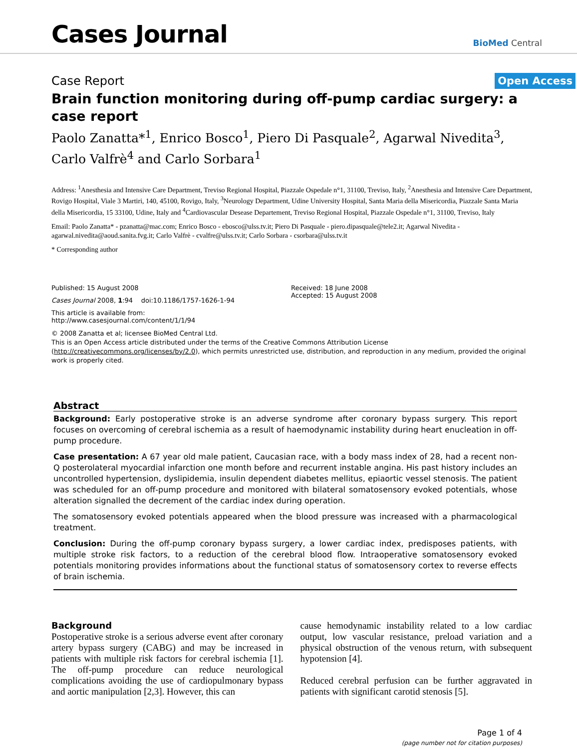Cases Journal
BioMed Central
Case Report Open Access
Brain function monitoring during off-pump cardiac surgery: a case report
Paolo Zanatta*<sup>1</sup>, Enrico Bosco<sup>1</sup>, Piero Di Pasquale<sup>2</sup>, Agarwal Nivedita<sup>3</sup>, Carlo Valfrè<sup>4</sup> and Carlo Sorbara<sup>1</sup>
Address: <sup>1</sup>Anesthesia and Intensive Care Department, Treviso Regional Hospital, Piazzale Ospedale n°1, 31100, Treviso, Italy, <sup>2</sup>Anesthesia and Intensive Care Department, Rovigo Hospital, Viale 3 Martiri, 140, 45100, Rovigo, Italy, <sup>3</sup>Neurology Department, Udine University Hospital, Santa Maria della Misericordia, Piazzale Santa Maria della Misericordia, 15 33100, Udine, Italy and <sup>4</sup>Cardiovascular Desease Departement, Treviso Regional Hospital, Piazzale Ospedale n°1, 31100, Treviso, Italy
Email: Paolo Zanatta* - pzanatta@mac.com; Enrico Bosco - ebosco@ulss.tv.it; Piero Di Pasquale - piero.dipasquale@tele2.it; Agarwal Nivedita - agarwal.nivedita@aoud.sanita.fvg.it; Carlo Valfrè - cvalfre@ulss.tv.it; Carlo Sorbara - csorbara@ulss.tv.it
* Corresponding author
Published: 15 August 2008
Cases Journal 2008, 1:94 doi:10.1186/1757-1626-1-94
This article is available from: http://www.casesjournal.com/content/1/1/94
Received: 18 June 2008
Accepted: 15 August 2008
© 2008 Zanatta et al; licensee BioMed Central Ltd.
This is an Open Access article distributed under the terms of the Creative Commons Attribution License (http://creativecommons.org/licenses/by/2.0), which permits unrestricted use, distribution, and reproduction in any medium, provided the original work is properly cited.
Abstract
Background: Early postoperative stroke is an adverse syndrome after coronary bypass surgery. This report focuses on overcoming of cerebral ischemia as a result of haemodynamic instability during heart enucleation in off-pump procedure.
Case presentation: A 67 year old male patient, Caucasian race, with a body mass index of 28, had a recent non-Q posterolateral myocardial infarction one month before and recurrent instable angina. His past history includes an uncontrolled hypertension, dyslipidemia, insulin dependent diabetes mellitus, epiaortic vessel stenosis. The patient was scheduled for an off-pump procedure and monitored with bilateral somatosensory evoked potentials, whose alteration signalled the decrement of the cardiac index during operation.
The somatosensory evoked potentials appeared when the blood pressure was increased with a pharmacological treatment.
Conclusion: During the off-pump coronary bypass surgery, a lower cardiac index, predisposes patients, with multiple stroke risk factors, to a reduction of the cerebral blood flow. Intraoperative somatosensory evoked potentials monitoring provides informations about the functional status of somatosensory cortex to reverse effects of brain ischemia.
Background
Postoperative stroke is a serious adverse event after coronary artery bypass surgery (CABG) and may be increased in patients with multiple risk factors for cerebral ischemia [1]. The off-pump procedure can reduce neurological complications avoiding the use of cardiopulmonary bypass and aortic manipulation [2,3]. However, this can
cause hemodynamic instability related to a low cardiac output, low vascular resistance, preload variation and a physical obstruction of the venous return, with subsequent hypotension [4].
Reduced cerebral perfusion can be further aggravated in patients with significant carotid stenosis [5].
Page 1 of 4
(page number not for citation purposes)